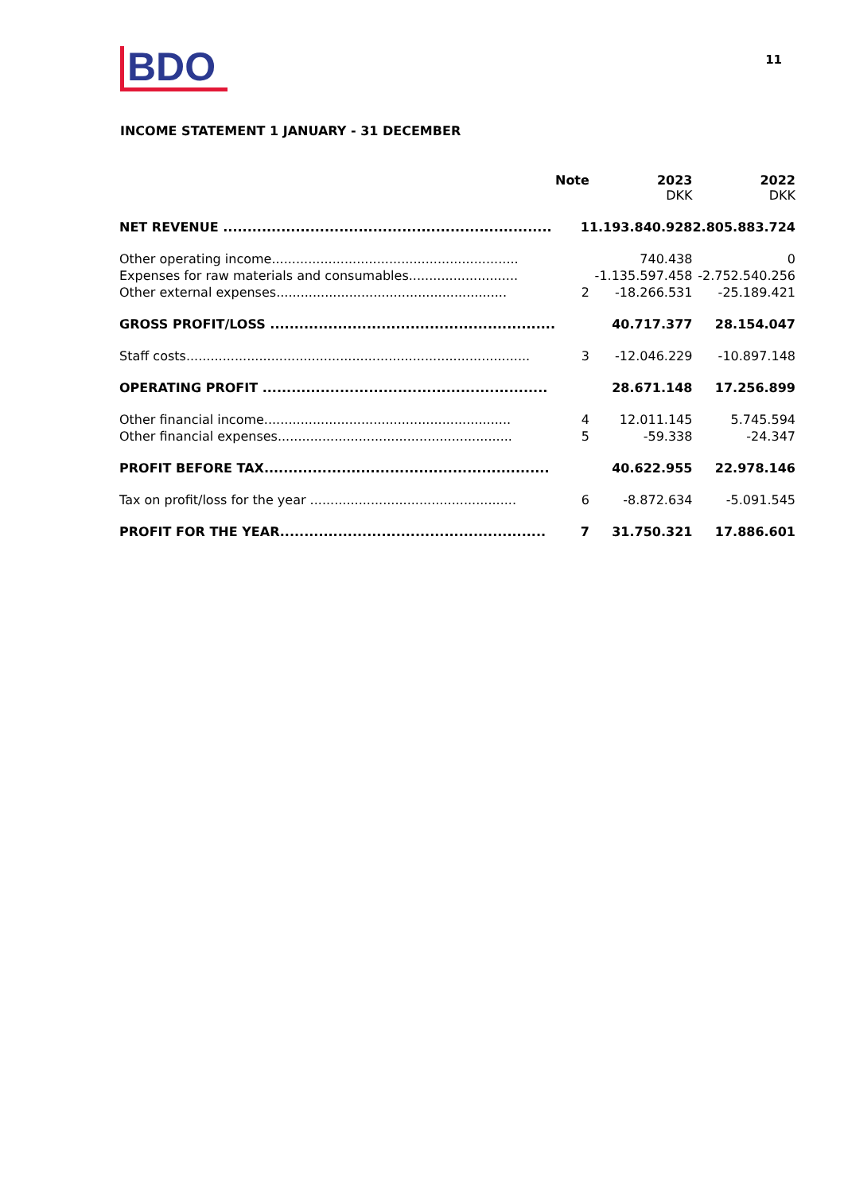BDO
11
INCOME STATEMENT 1 JANUARY - 31 DECEMBER
| | Note | 2023 DKK | 2022 DKK |
| --- | --- | --- | --- |
| NET REVENUE .................................................................... | 1 | 1.193.840.928 | 2.805.883.724 |
| Other operating income............................................................. | | 740.438 | 0 |
| Expenses for raw materials and consumables........................... | | -1.135.597.458 | -2.752.540.256 |
| Other external expenses......................................................... | 2 | -18.266.531 | -25.189.421 |
| GROSS PROFIT/LOSS ........................................................... | | 40.717.377 | 28.154.047 |
| Staff costs..................................................................................... | 3 | -12.046.229 | -10.897.148 |
| OPERATING PROFIT ........................................................... | | 28.671.148 | 17.256.899 |
| Other financial income............................................................. | 4 | 12.011.145 | 5.745.594 |
| Other financial expenses.......................................................... | 5 | -59.338 | -24.347 |
| PROFIT BEFORE TAX........................................................... | | 40.622.955 | 22.978.146 |
| Tax on profit/loss for the year ................................................... | 6 | -8.872.634 | -5.091.545 |
| PROFIT FOR THE YEAR....................................................... | 7 | 31.750.321 | 17.886.601 |